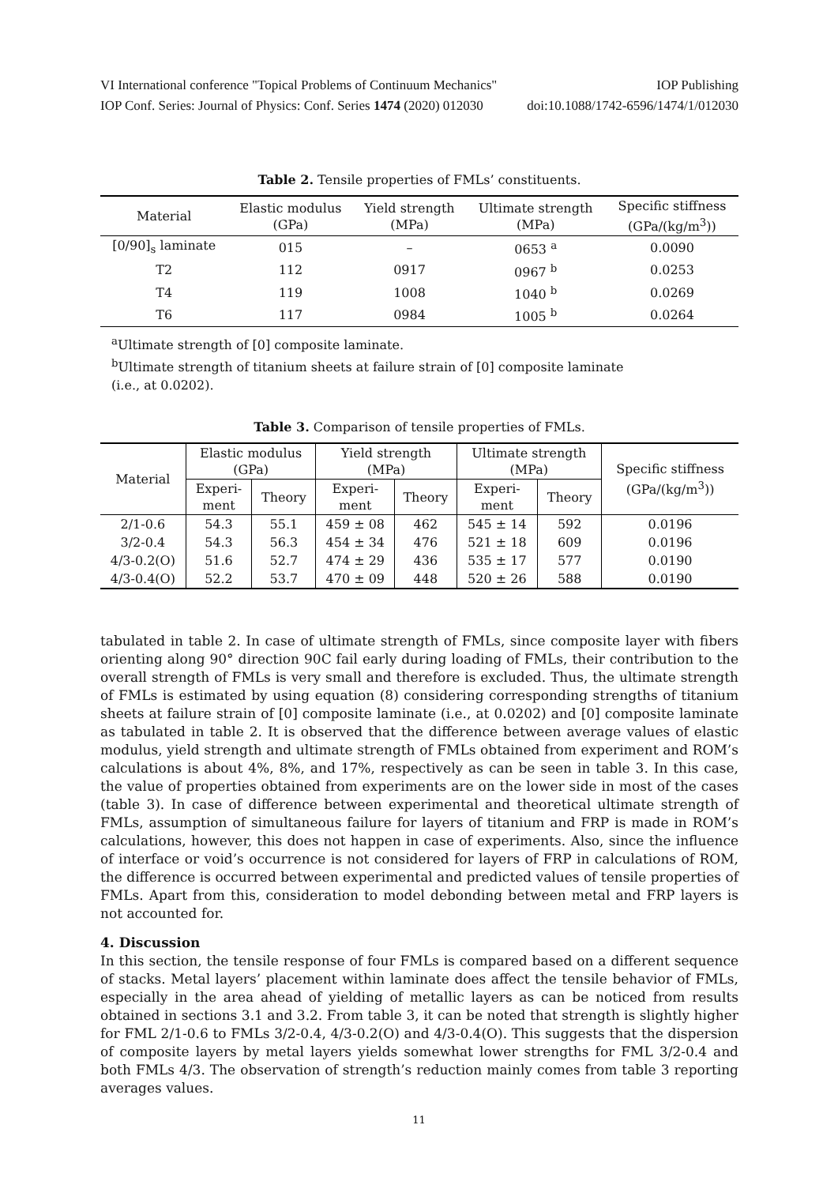VI International conference "Topical Problems of Continuum Mechanics" IOP Publishing
IOP Conf. Series: Journal of Physics: Conf. Series 1474 (2020) 012030 doi:10.1088/1742-6596/1474/1/012030
Table 2. Tensile properties of FMLs’ constituents.
| Material | Elastic modulus (GPa) | Yield strength (MPa) | Ultimate strength (MPa) | Specific stiffness (GPa/(kg/m<sup>3</sup>)) |
| --- | --- | --- | --- | --- |
| [0/90]<sub>s</sub> laminate | 015 | – | 0653 <sup>a</sup> | 0.0090 |
| T2 | 112 | 0917 | 0967 <sup>b</sup> | 0.0253 |
| T4 | 119 | 1008 | 1040 <sup>b</sup> | 0.0269 |
| T6 | 117 | 0984 | 1005 <sup>b</sup> | 0.0264 |
<sup>a</sup> Ultimate strength of [0] composite laminate.
<sup>b</sup> Ultimate strength of titanium sheets at failure strain of [0] composite laminate
(i.e., at 0.0202).
Table 3. Comparison of tensile properties of FMLs.
| Material | Elastic modulus (GPa) | | Yield strength (MPa) | | Ultimate strength (MPa) | | Specific stiffness (GPa/(kg/m<sup>3</sup>)) |
| --- | --- | --- | --- | --- | --- | --- | --- |
| | Experi- ment | Theory | Experi- ment | Theory | Experi- ment | Theory | |
| 2/1-0.6 | 54.3 | 55.1 | 459 ± 08 | 462 | 545 ± 14 | 592 | 0.0196 |
| 3/2-0.4 | 54.3 | 56.3 | 454 ± 34 | 476 | 521 ± 18 | 609 | 0.0196 |
| 4/3-0.2(O) | 51.6 | 52.7 | 474 ± 29 | 436 | 535 ± 17 | 577 | 0.0190 |
| 4/3-0.4(O) | 52.2 | 53.7 | 470 ± 09 | 448 | 520 ± 26 | 588 | 0.0190 |
tabulated in table 2. In case of ultimate strength of FMLs, since composite layer with fibers orienting along 90° direction 90C fail early during loading of FMLs, their contribution to the overall strength of FMLs is very small and therefore is excluded. Thus, the ultimate strength of FMLs is estimated by using equation (8) considering corresponding strengths of titanium sheets at failure strain of [0] composite laminate (i.e., at 0.0202) and [0] composite laminate as tabulated in table 2. It is observed that the difference between average values of elastic modulus, yield strength and ultimate strength of FMLs obtained from experiment and ROM’s calculations is about 4%, 8%, and 17%, respectively as can be seen in table 3. In this case, the value of properties obtained from experiments are on the lower side in most of the cases (table 3). In case of difference between experimental and theoretical ultimate strength of FMLs, assumption of simultaneous failure for layers of titanium and FRP is made in ROM’s calculations, however, this does not happen in case of experiments. Also, since the influence of interface or void’s occurrence is not considered for layers of FRP in calculations of ROM, the difference is occurred between experimental and predicted values of tensile properties of FMLs. Apart from this, consideration to model debonding between metal and FRP layers is not accounted for.
4. Discussion
In this section, the tensile response of four FMLs is compared based on a different sequence of stacks. Metal layers’ placement within laminate does affect the tensile behavior of FMLs, especially in the area ahead of yielding of metallic layers as can be noticed from results obtained in sections 3.1 and 3.2. From table 3, it can be noted that strength is slightly higher for FML 2/1-0.6 to FMLs 3/2-0.4, 4/3-0.2(O) and 4/3-0.4(O). This suggests that the dispersion of composite layers by metal layers yields somewhat lower strengths for FML 3/2-0.4 and both FMLs 4/3. The observation of strength’s reduction mainly comes from table 3 reporting averages values.
11